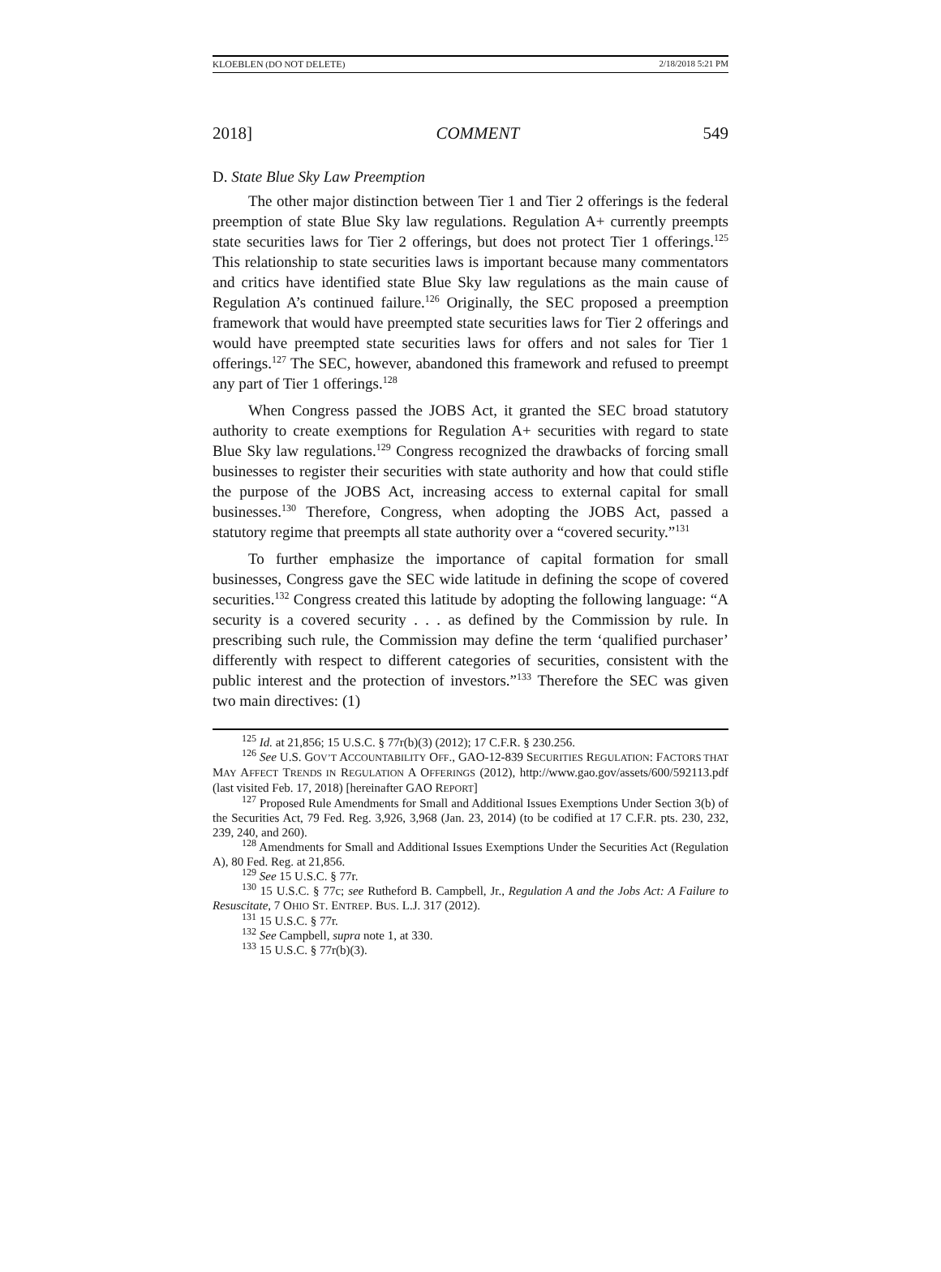KLOEBLEN (DO NOT DELETE) 2/18/2018 5:21 PM
2018] COMMENT 549
D. State Blue Sky Law Preemption
The other major distinction between Tier 1 and Tier 2 offerings is the federal preemption of state Blue Sky law regulations. Regulation A+ currently preempts state securities laws for Tier 2 offerings, but does not protect Tier 1 offerings.<sup>125</sup> This relationship to state securities laws is important because many commentators and critics have identified state Blue Sky law regulations as the main cause of Regulation A’s continued failure.<sup>126</sup> Originally, the SEC proposed a preemption framework that would have preempted state securities laws for Tier 2 offerings and would have preempted state securities laws for offers and not sales for Tier 1 offerings.<sup>127</sup> The SEC, however, abandoned this framework and refused to preempt any part of Tier 1 offerings.<sup>128</sup>
When Congress passed the JOBS Act, it granted the SEC broad statutory authority to create exemptions for Regulation A+ securities with regard to state Blue Sky law regulations.<sup>129</sup> Congress recognized the drawbacks of forcing small businesses to register their securities with state authority and how that could stifle the purpose of the JOBS Act, increasing access to external capital for small businesses.<sup>130</sup> Therefore, Congress, when adopting the JOBS Act, passed a statutory regime that preempts all state authority over a “covered security.”<sup>131</sup>
To further emphasize the importance of capital formation for small businesses, Congress gave the SEC wide latitude in defining the scope of covered securities.<sup>132</sup> Congress created this latitude by adopting the following language: “A security is a covered security . . . as defined by the Commission by rule. In prescribing such rule, the Commission may define the term ‘qualified purchaser’ differently with respect to different categories of securities, consistent with the public interest and the protection of investors.”<sup>133</sup> Therefore the SEC was given two main directives: (1)
<sup>125</sup> Id. at 21,856; 15 U.S.C. § 77r(b)(3) (2012); 17 C.F.R. § 230.256.
<sup>126</sup> See U.S. GOV’T ACCOUNTABILITY OFF., GAO-12-839 SECURITIES REGULATION: FACTORS THAT MAY AFFECT TRENDS IN REGULATION A OFFERINGS (2012), http://www.gao.gov/assets/600/592113.pdf (last visited Feb. 17, 2018) [hereinafter GAO REPORT]
<sup>127</sup> Proposed Rule Amendments for Small and Additional Issues Exemptions Under Section 3(b) of the Securities Act, 79 Fed. Reg. 3,926, 3,968 (Jan. 23, 2014) (to be codified at 17 C.F.R. pts. 230, 232, 239, 240, and 260).
<sup>128</sup> Amendments for Small and Additional Issues Exemptions Under the Securities Act (Regulation A), 80 Fed. Reg. at 21,856.
<sup>129</sup> See 15 U.S.C. § 77r.
<sup>130</sup> 15 U.S.C. § 77c; see Rutheford B. Campbell, Jr., Regulation A and the Jobs Act: A Failure to Resuscitate, 7 OHIO ST. ENTREP. BUS. L.J. 317 (2012).
<sup>131</sup> 15 U.S.C. § 77r.
<sup>132</sup> See Campbell, supra note 1, at 330.
<sup>133</sup> 15 U.S.C. § 77r(b)(3).